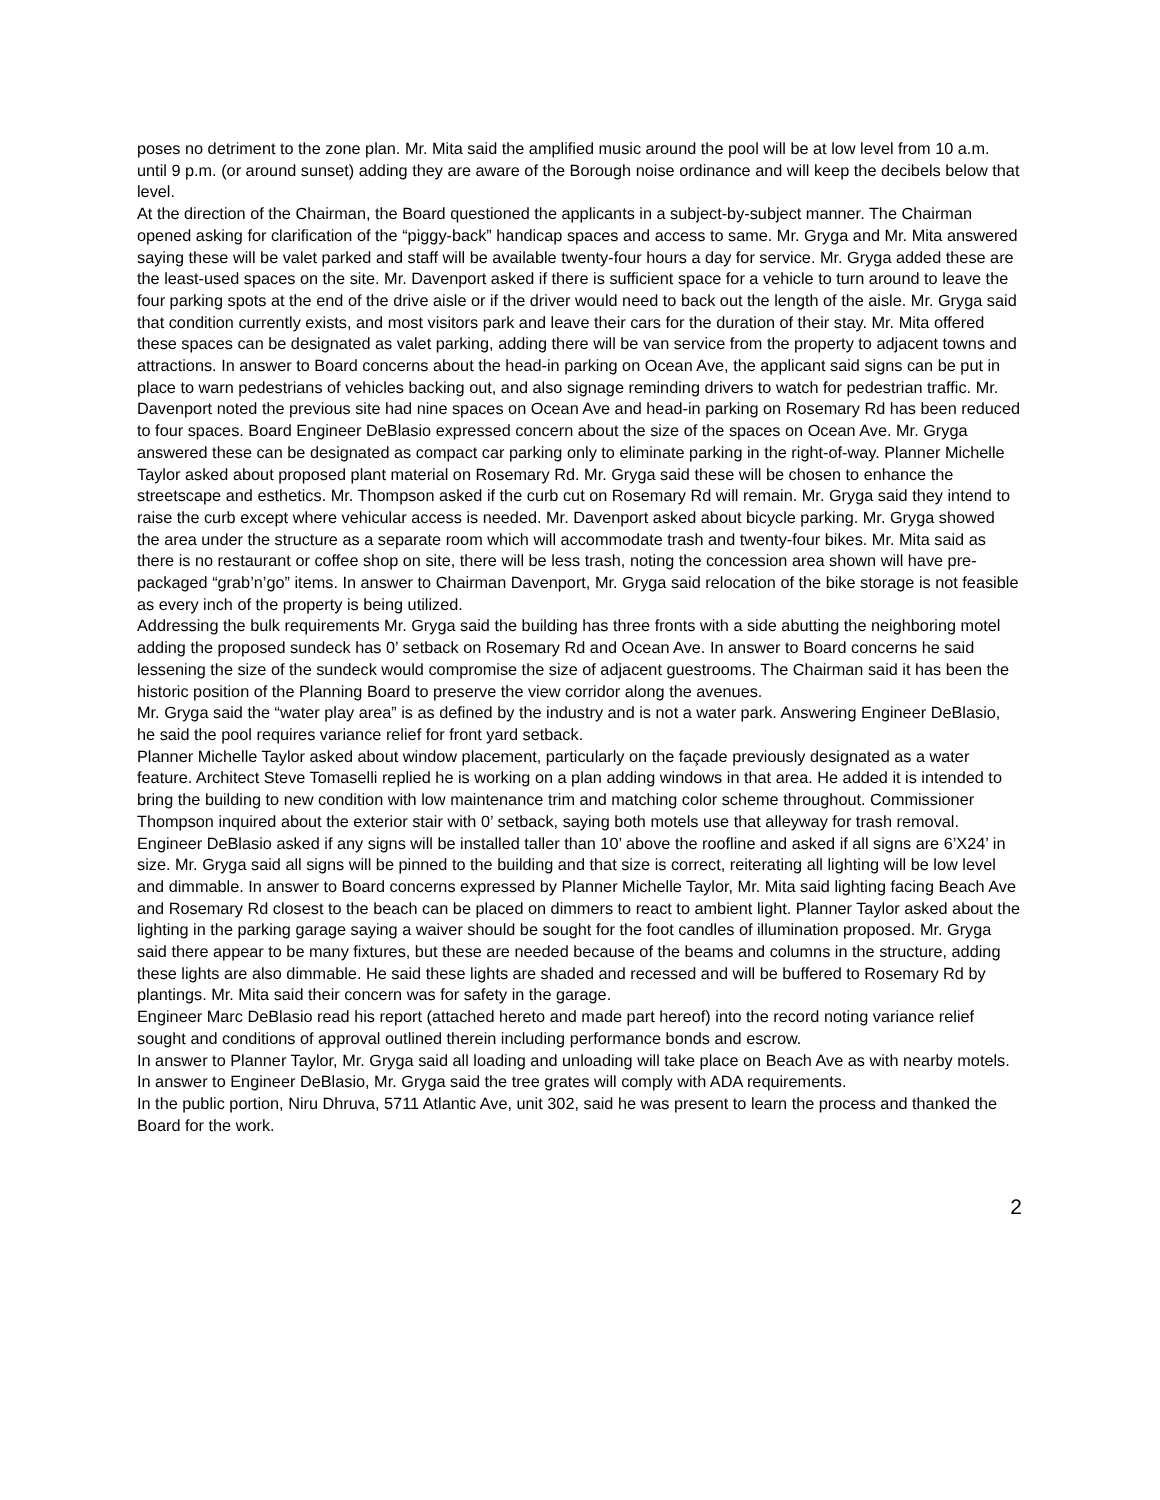poses no detriment to the zone plan. Mr. Mita said the amplified music around the pool will be at low level from 10 a.m. until 9 p.m. (or around sunset) adding they are aware of the Borough noise ordinance and will keep the decibels below that level.
At the direction of the Chairman, the Board questioned the applicants in a subject-by-subject manner. The Chairman opened asking for clarification of the “piggy-back” handicap spaces and access to same. Mr. Gryga and Mr. Mita answered saying these will be valet parked and staff will be available twenty-four hours a day for service. Mr. Gryga added these are the least-used spaces on the site. Mr. Davenport asked if there is sufficient space for a vehicle to turn around to leave the four parking spots at the end of the drive aisle or if the driver would need to back out the length of the aisle. Mr. Gryga said that condition currently exists, and most visitors park and leave their cars for the duration of their stay. Mr. Mita offered these spaces can be designated as valet parking, adding there will be van service from the property to adjacent towns and attractions. In answer to Board concerns about the head-in parking on Ocean Ave, the applicant said signs can be put in place to warn pedestrians of vehicles backing out, and also signage reminding drivers to watch for pedestrian traffic. Mr. Davenport noted the previous site had nine spaces on Ocean Ave and head-in parking on Rosemary Rd has been reduced to four spaces. Board Engineer DeBlasio expressed concern about the size of the spaces on Ocean Ave. Mr. Gryga answered these can be designated as compact car parking only to eliminate parking in the right-of-way. Planner Michelle Taylor asked about proposed plant material on Rosemary Rd. Mr. Gryga said these will be chosen to enhance the streetscape and esthetics. Mr. Thompson asked if the curb cut on Rosemary Rd will remain. Mr. Gryga said they intend to raise the curb except where vehicular access is needed. Mr. Davenport asked about bicycle parking. Mr. Gryga showed the area under the structure as a separate room which will accommodate trash and twenty-four bikes. Mr. Mita said as there is no restaurant or coffee shop on site, there will be less trash, noting the concession area shown will have pre-packaged “grab’n’go” items. In answer to Chairman Davenport, Mr. Gryga said relocation of the bike storage is not feasible as every inch of the property is being utilized.
Addressing the bulk requirements Mr. Gryga said the building has three fronts with a side abutting the neighboring motel adding the proposed sundeck has 0’ setback on Rosemary Rd and Ocean Ave. In answer to Board concerns he said lessening the size of the sundeck would compromise the size of adjacent guestrooms. The Chairman said it has been the historic position of the Planning Board to preserve the view corridor along the avenues.
Mr. Gryga said the “water play area” is as defined by the industry and is not a water park. Answering Engineer DeBlasio, he said the pool requires variance relief for front yard setback.
Planner Michelle Taylor asked about window placement, particularly on the façade previously designated as a water feature. Architect Steve Tomaselli replied he is working on a plan adding windows in that area. He added it is intended to bring the building to new condition with low maintenance trim and matching color scheme throughout. Commissioner Thompson inquired about the exterior stair with 0’ setback, saying both motels use that alleyway for trash removal. Engineer DeBlasio asked if any signs will be installed taller than 10’ above the roofline and asked if all signs are 6’X24’ in size. Mr. Gryga said all signs will be pinned to the building and that size is correct, reiterating all lighting will be low level and dimmable. In answer to Board concerns expressed by Planner Michelle Taylor, Mr. Mita said lighting facing Beach Ave and Rosemary Rd closest to the beach can be placed on dimmers to react to ambient light. Planner Taylor asked about the lighting in the parking garage saying a waiver should be sought for the foot candles of illumination proposed. Mr. Gryga said there appear to be many fixtures, but these are needed because of the beams and columns in the structure, adding these lights are also dimmable. He said these lights are shaded and recessed and will be buffered to Rosemary Rd by plantings. Mr. Mita said their concern was for safety in the garage.
Engineer Marc DeBlasio read his report (attached hereto and made part hereof) into the record noting variance relief sought and conditions of approval outlined therein including performance bonds and escrow.
In answer to Planner Taylor, Mr. Gryga said all loading and unloading will take place on Beach Ave as with nearby motels. In answer to Engineer DeBlasio, Mr. Gryga said the tree grates will comply with ADA requirements.
In the public portion, Niru Dhruva, 5711 Atlantic Ave, unit 302, said he was present to learn the process and thanked the Board for the work.
2